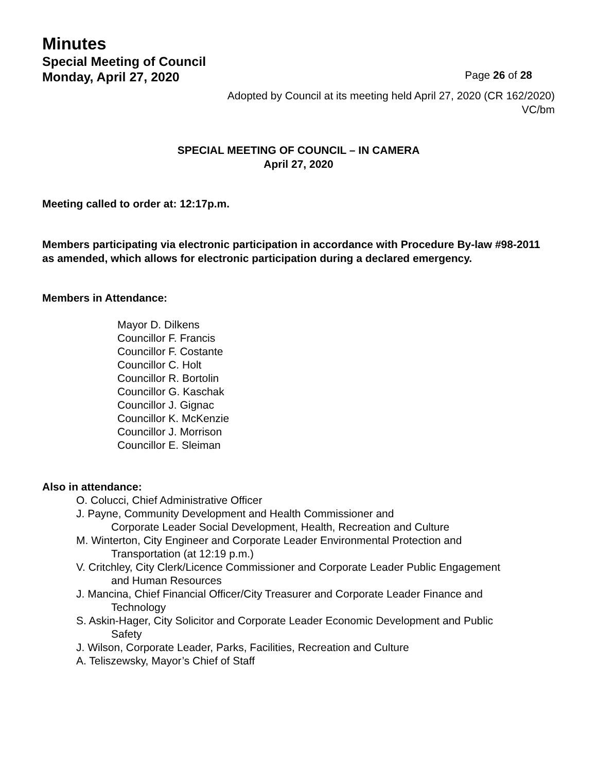Minutes
Special Meeting of Council
Monday, April 27, 2020
Page 26 of 28
Adopted by Council at its meeting held April 27, 2020 (CR 162/2020)
VC/bm
SPECIAL MEETING OF COUNCIL – IN CAMERA
April 27, 2020
Meeting called to order at: 12:17p.m.
Members participating via electronic participation in accordance with Procedure By-law #98-2011 as amended, which allows for electronic participation during a declared emergency.
Members in Attendance:
Mayor D. Dilkens
Councillor F. Francis
Councillor F. Costante
Councillor C. Holt
Councillor R. Bortolin
Councillor G. Kaschak
Councillor J. Gignac
Councillor K. McKenzie
Councillor J. Morrison
Councillor E. Sleiman
Also in attendance:
O. Colucci, Chief Administrative Officer
J. Payne, Community Development and Health Commissioner and
Corporate Leader Social Development, Health, Recreation and Culture
M. Winterton, City Engineer and Corporate Leader Environmental Protection and
Transportation (at 12:19 p.m.)
V. Critchley, City Clerk/Licence Commissioner and Corporate Leader Public Engagement
and Human Resources
J. Mancina, Chief Financial Officer/City Treasurer and Corporate Leader Finance and
Technology
S. Askin-Hager, City Solicitor and Corporate Leader Economic Development and Public
Safety
J. Wilson, Corporate Leader, Parks, Facilities, Recreation and Culture
A. Teliszewsky, Mayor’s Chief of Staff